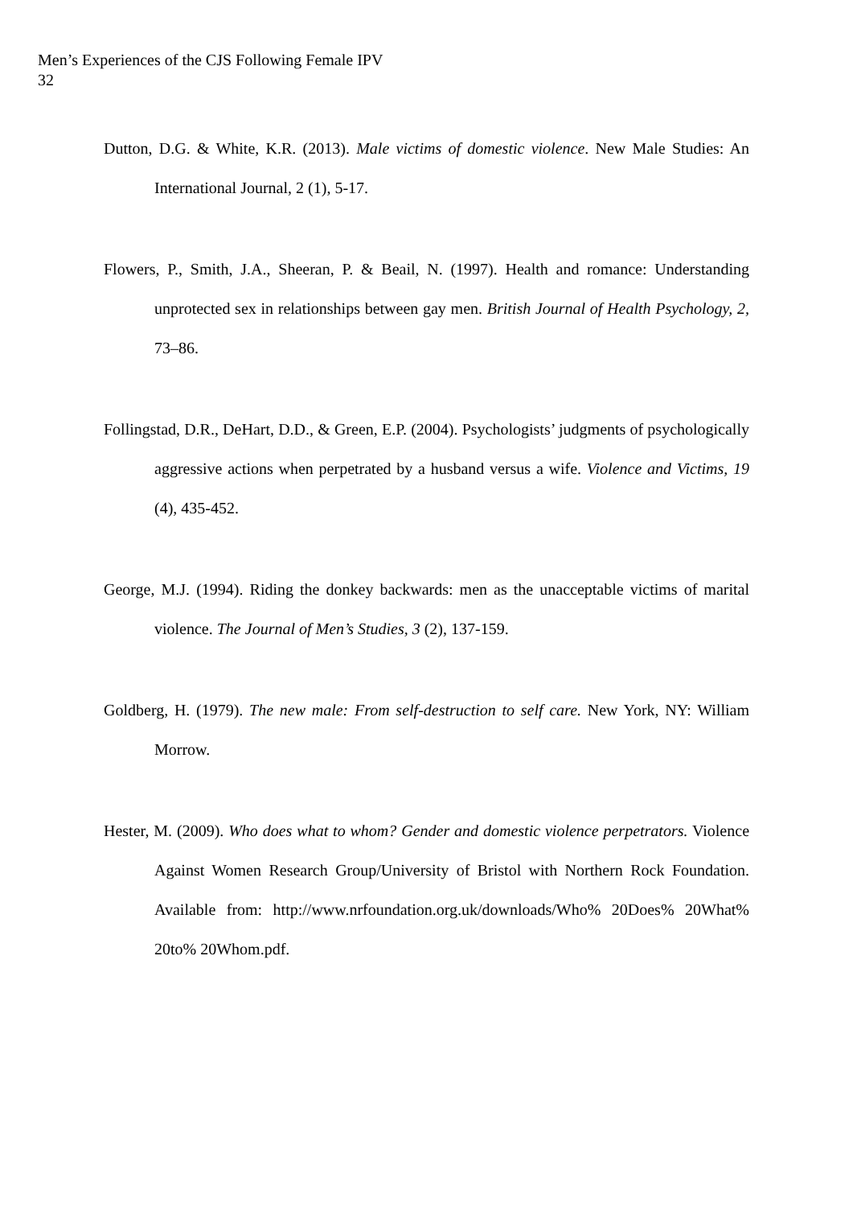Men’s Experiences of the CJS Following Female IPV
32
Dutton, D.G. & White, K.R. (2013). Male victims of domestic violence. New Male Studies: An International Journal, 2 (1), 5-17.
Flowers, P., Smith, J.A., Sheeran, P. & Beail, N. (1997). Health and romance: Understanding unprotected sex in relationships between gay men. British Journal of Health Psychology, 2, 73–86.
Follingstad, D.R., DeHart, D.D., & Green, E.P. (2004). Psychologists’ judgments of psychologically aggressive actions when perpetrated by a husband versus a wife. Violence and Victims, 19 (4), 435-452.
George, M.J. (1994). Riding the donkey backwards: men as the unacceptable victims of marital violence. The Journal of Men’s Studies, 3 (2), 137-159.
Goldberg, H. (1979). The new male: From self-destruction to self care. New York, NY: William Morrow.
Hester, M. (2009). Who does what to whom? Gender and domestic violence perpetrators. Violence Against Women Research Group/University of Bristol with Northern Rock Foundation. Available from: http://www.nrfoundation.org.uk/downloads/Who% 20Does% 20What% 20to% 20Whom.pdf.